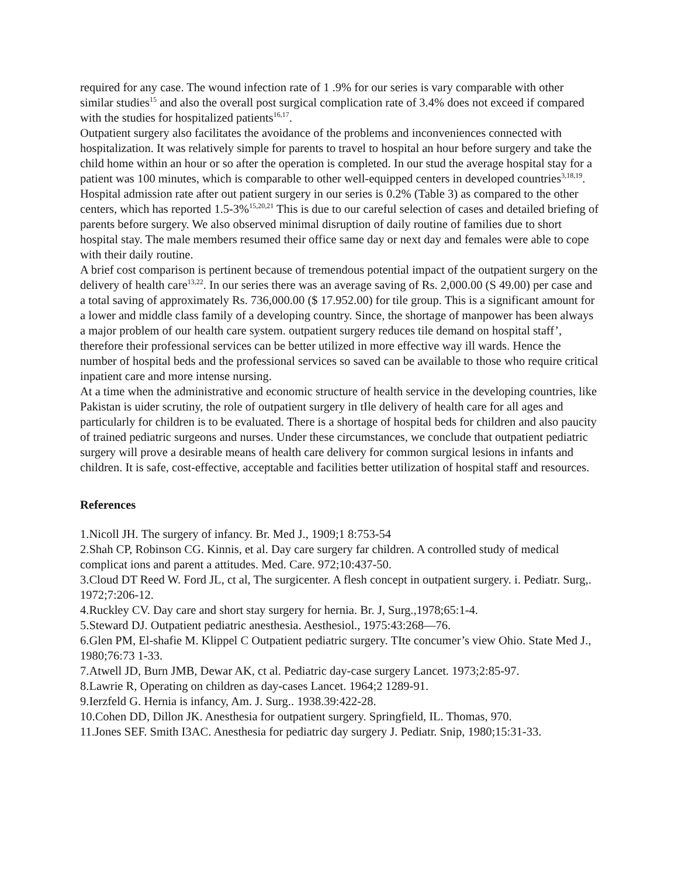required for any case. The wound infection rate of 1 .9% for our series is vary comparable with other similar studies<sup>15</sup> and also the overall post surgical complication rate of 3.4% does not exceed if compared with the studies for hospitalized patients<sup>16,17</sup>.
Outpatient surgery also facilitates the avoidance of the problems and inconveniences connected with hospitalization. It was relatively simple for parents to travel to hospital an hour before surgery and take the child home within an hour or so after the operation is completed. In our stud the average hospital stay for a patient was 100 minutes, which is comparable to other well-equipped centers in developed countries<sup>3,18,19</sup>. Hospital admission rate after out patient surgery in our series is 0.2% (Table 3) as compared to the other centers, which has reported 1.5-3%<sup>15,20,21</sup> This is due to our careful selection of cases and detailed briefing of parents before surgery. We also observed minimal disruption of daily routine of families due to short hospital stay. The male members resumed their office same day or next day and females were able to cope with their daily routine.
A brief cost comparison is pertinent because of tremendous potential impact of the outpatient surgery on the delivery of health care<sup>13,22</sup>. In our series there was an average saving of Rs. 2,000.00 (S 49.00) per case and a total saving of approximately Rs. 736,000.00 ($ 17.952.00) for tile group. This is a significant amount for a lower and middle class family of a developing country. Since, the shortage of manpower has been always a major problem of our health care system. outpatient surgery reduces tile demand on hospital staff’, therefore their professional services can be better utilized in more effective way ill wards. Hence the number of hospital beds and the professional services so saved can be available to those who require critical inpatient care and more intense nursing.
At a time when the administrative and economic structure of health service in the developing countries, like Pakistan is uider scrutiny, the role of outpatient surgery in tIle delivery of health care for all ages and particularly for children is to be evaluated. There is a shortage of hospital beds for children and also paucity of trained pediatric surgeons and nurses. Under these circumstances, we conclude that outpatient pediatric surgery will prove a desirable means of health care delivery for common surgical lesions in infants and children. It is safe, cost-effective, acceptable and facilities better utilization of hospital staff and resources.
References
1.Nicoll JH. The surgery of infancy. Br. Med J., 1909;1 8:753-54
2.Shah CP, Robinson CG. Kinnis, et al. Day care surgery far children. A controlled study of medical complicat ions and parent a attitudes. Med. Care. 972;10:437-50.
3.Cloud DT Reed W. Ford JL, ct al, The surgicenter. A flesh concept in outpatient surgery. i. Pediatr. Surg,. 1972;7:206-12.
4.Ruckley CV. Day care and short stay surgery for hernia. Br. J, Surg.,1978;65:1-4.
5.Steward DJ. Outpatient pediatric anesthesia. Aesthesiol., 1975:43:268—76.
6.Glen PM, El-shafie M. Klippel C Outpatient pediatric surgery. TIte concumer’s view Ohio. State Med J., 1980;76:73 1-33.
7.Atwell JD, Burn JMB, Dewar AK, ct al. Pediatric day-case surgery Lancet. 1973;2:85-97.
8.Lawrie R, Operating on children as day-cases Lancet. 1964;2 1289-91.
9.Ierzfeld G. Hernia is infancy, Am. J. Surg.. 1938.39:422-28.
10.Cohen DD, Dillon JK. Anesthesia for outpatient surgery. Springfield, IL. Thomas, 970.
11.Jones SEF. Smith I3AC. Anesthesia for pediatric day surgery J. Pediatr. Snip, 1980;15:31-33.